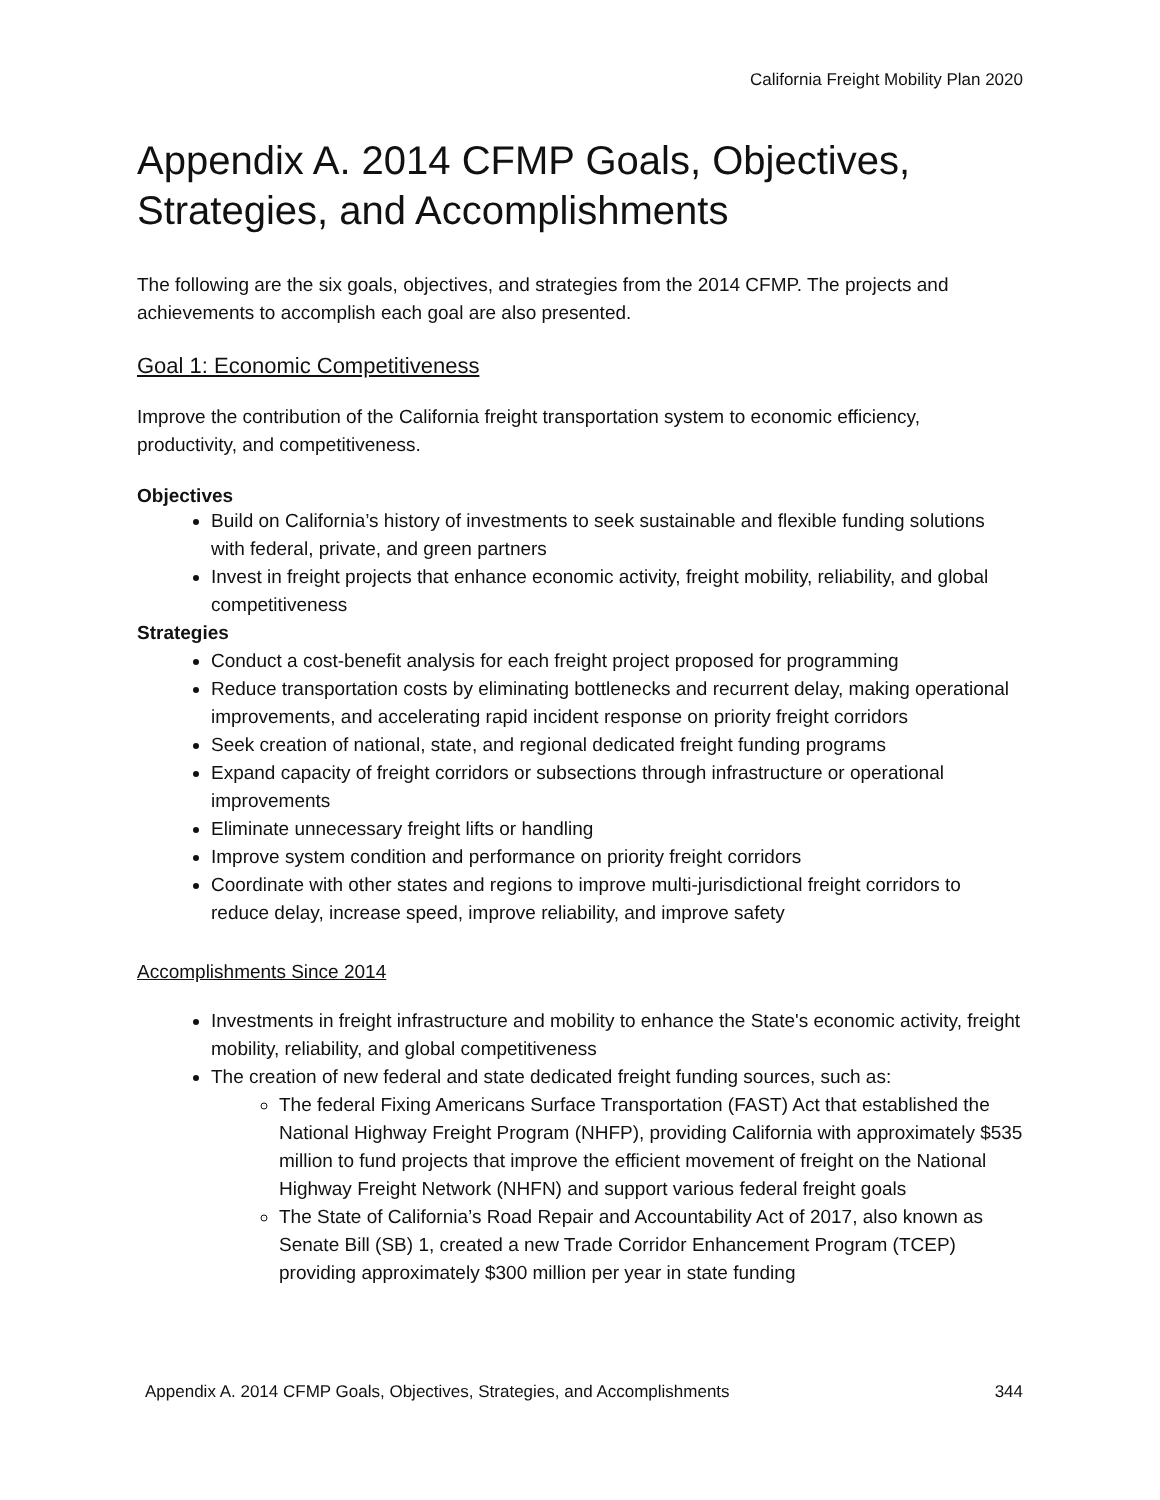California Freight Mobility Plan 2020
Appendix A. 2014 CFMP Goals, Objectives, Strategies, and Accomplishments
The following are the six goals, objectives, and strategies from the 2014 CFMP. The projects and achievements to accomplish each goal are also presented.
Goal 1: Economic Competitiveness
Improve the contribution of the California freight transportation system to economic efficiency, productivity, and competitiveness.
Objectives
Build on California’s history of investments to seek sustainable and flexible funding solutions with federal, private, and green partners
Invest in freight projects that enhance economic activity, freight mobility, reliability, and global competitiveness
Strategies
Conduct a cost-benefit analysis for each freight project proposed for programming
Reduce transportation costs by eliminating bottlenecks and recurrent delay, making operational improvements, and accelerating rapid incident response on priority freight corridors
Seek creation of national, state, and regional dedicated freight funding programs
Expand capacity of freight corridors or subsections through infrastructure or operational improvements
Eliminate unnecessary freight lifts or handling
Improve system condition and performance on priority freight corridors
Coordinate with other states and regions to improve multi-jurisdictional freight corridors to reduce delay, increase speed, improve reliability, and improve safety
Accomplishments Since 2014
Investments in freight infrastructure and mobility to enhance the State's economic activity, freight mobility, reliability, and global competitiveness
The creation of new federal and state dedicated freight funding sources, such as:
The federal Fixing Americans Surface Transportation (FAST) Act that established the National Highway Freight Program (NHFP), providing California with approximately $535 million to fund projects that improve the efficient movement of freight on the National Highway Freight Network (NHFN) and support various federal freight goals
The State of California’s Road Repair and Accountability Act of 2017, also known as Senate Bill (SB) 1, created a new Trade Corridor Enhancement Program (TCEP) providing approximately $300 million per year in state funding
Appendix A. 2014 CFMP Goals, Objectives, Strategies, and Accomplishments 344